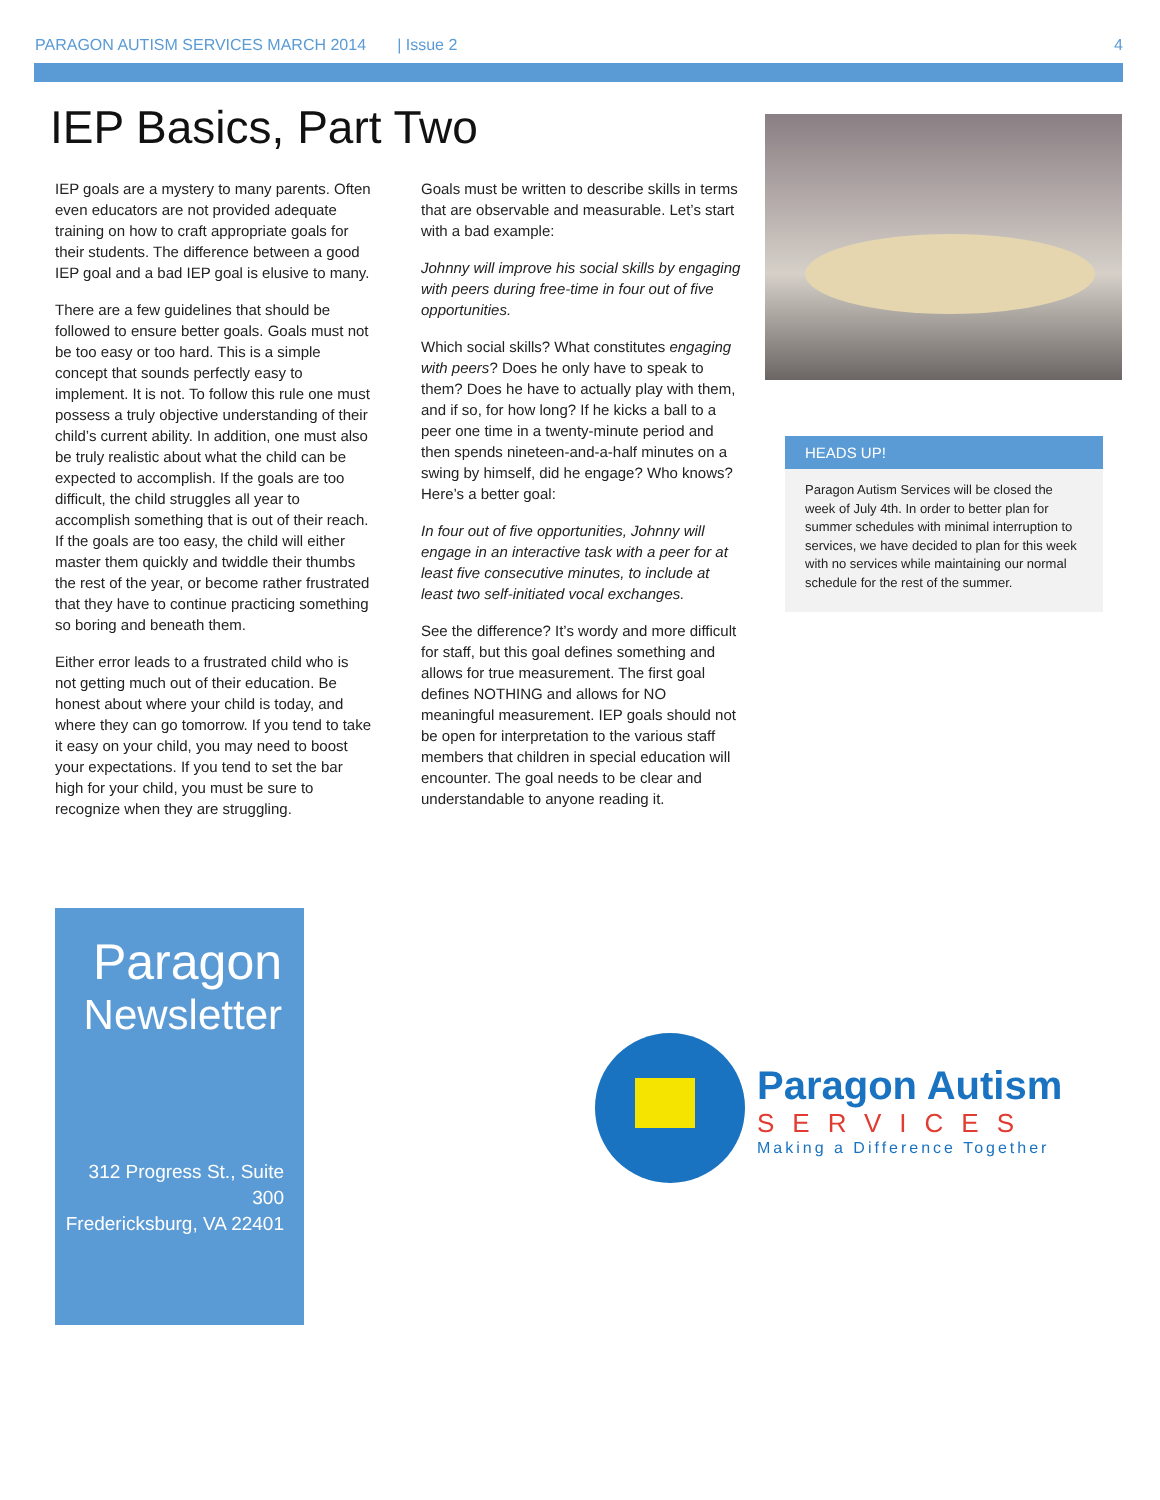PARAGON AUTISM SERVICES MARCH 2014 | Issue 2 4
IEP Basics, Part Two
IEP goals are a mystery to many parents. Often even educators are not provided adequate training on how to craft appropriate goals for their students. The difference between a good IEP goal and a bad IEP goal is elusive to many.
There are a few guidelines that should be followed to ensure better goals. Goals must not be too easy or too hard. This is a simple concept that sounds perfectly easy to implement. It is not. To follow this rule one must possess a truly objective understanding of their child’s current ability. In addition, one must also be truly realistic about what the child can be expected to accomplish. If the goals are too difficult, the child struggles all year to accomplish something that is out of their reach. If the goals are too easy, the child will either master them quickly and twiddle their thumbs the rest of the year, or become rather frustrated that they have to continue practicing something so boring and beneath them.
Either error leads to a frustrated child who is not getting much out of their education. Be honest about where your child is today, and where they can go tomorrow. If you tend to take it easy on your child, you may need to boost your expectations. If you tend to set the bar high for your child, you must be sure to recognize when they are struggling.
Goals must be written to describe skills in terms that are observable and measurable. Let’s start with a bad example:
Johnny will improve his social skills by engaging with peers during free-time in four out of five opportunities.
Which social skills? What constitutes engaging with peers? Does he only have to speak to them? Does he have to actually play with them, and if so, for how long? If he kicks a ball to a peer one time in a twenty-minute period and then spends nineteen-and-a-half minutes on a swing by himself, did he engage? Who knows? Here’s a better goal:
In four out of five opportunities, Johnny will engage in an interactive task with a peer for at least five consecutive minutes, to include at least two self-initiated vocal exchanges.
See the difference? It’s wordy and more difficult for staff, but this goal defines something and allows for true measurement. The first goal defines NOTHING and allows for NO meaningful measurement. IEP goals should not be open for interpretation to the various staff members that children in special education will encounter. The goal needs to be clear and understandable to anyone reading it.
HEADS UP!
Paragon Autism Services will be closed the week of July 4th. In order to better plan for summer schedules with minimal interruption to services, we have decided to plan for this week with no services while maintaining our normal schedule for the rest of the summer.
Paragon
Newsletter
312 Progress St., Suite 300
Fredericksburg, VA 22401
Paragon Autism
SERVICES
Making a Difference Together